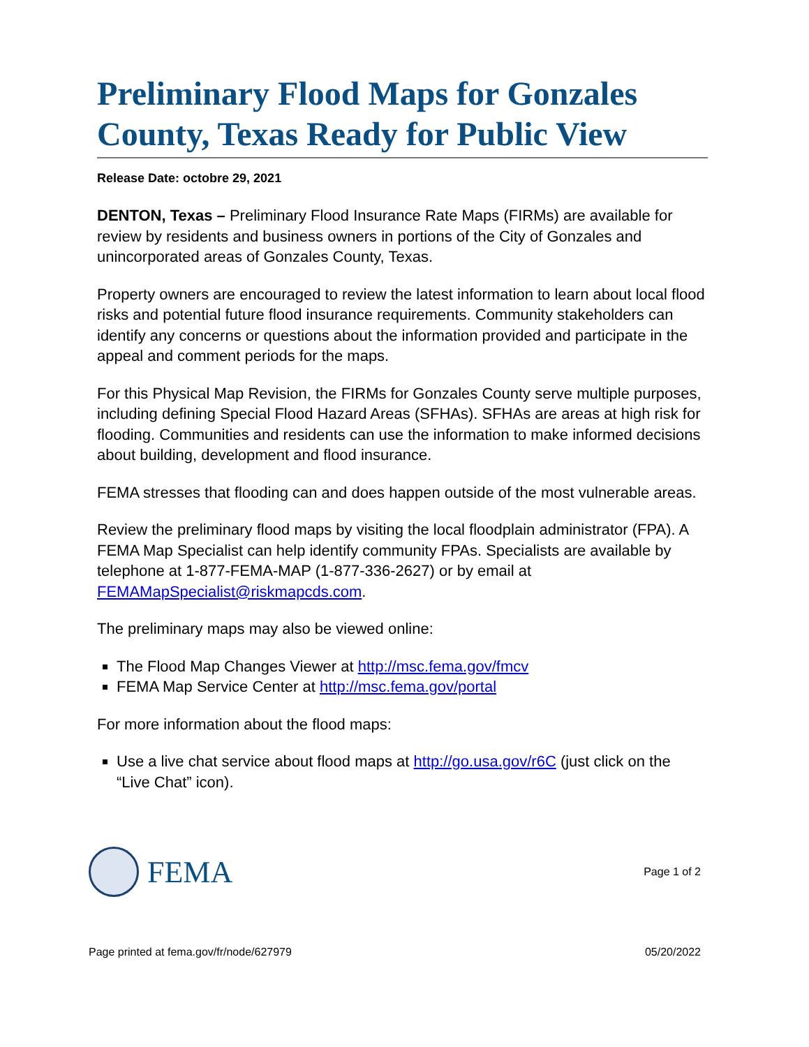Preliminary Flood Maps for Gonzales County, Texas Ready for Public View
Release Date: octobre 29, 2021
DENTON, Texas – Preliminary Flood Insurance Rate Maps (FIRMs) are available for review by residents and business owners in portions of the City of Gonzales and unincorporated areas of Gonzales County, Texas.
Property owners are encouraged to review the latest information to learn about local flood risks and potential future flood insurance requirements. Community stakeholders can identify any concerns or questions about the information provided and participate in the appeal and comment periods for the maps.
For this Physical Map Revision, the FIRMs for Gonzales County serve multiple purposes, including defining Special Flood Hazard Areas (SFHAs). SFHAs are areas at high risk for flooding. Communities and residents can use the information to make informed decisions about building, development and flood insurance.
FEMA stresses that flooding can and does happen outside of the most vulnerable areas.
Review the preliminary flood maps by visiting the local floodplain administrator (FPA). A FEMA Map Specialist can help identify community FPAs. Specialists are available by telephone at 1-877-FEMA-MAP (1-877-336-2627) or by email at FEMAMapSpecialist@riskmapcds.com.
The preliminary maps may also be viewed online:
The Flood Map Changes Viewer at http://msc.fema.gov/fmcv
FEMA Map Service Center at http://msc.fema.gov/portal
For more information about the flood maps:
Use a live chat service about flood maps at http://go.usa.gov/r6C (just click on the “Live Chat” icon).
FEMA
Page 1 of 2
Page printed at fema.gov/fr/node/627979 05/20/2022